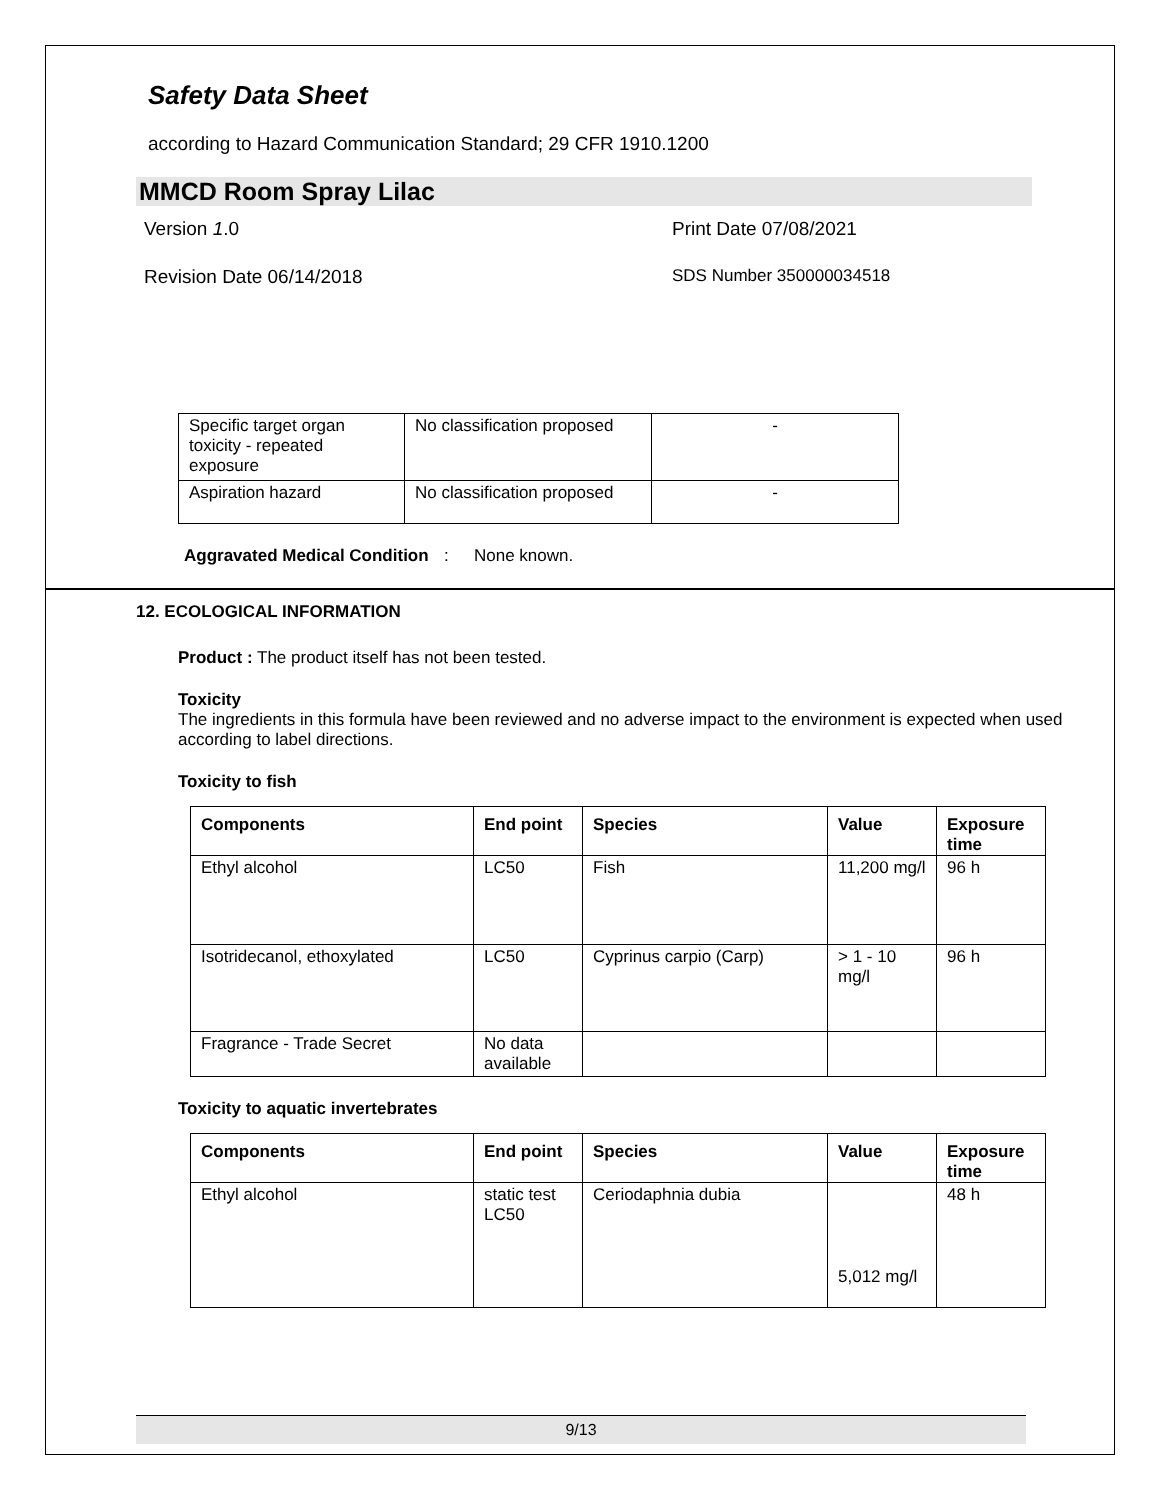Safety Data Sheet
according to Hazard Communication Standard; 29 CFR 1910.1200
MMCD Room Spray Lilac
Version 1.0 Print Date 07/08/2021
Revision Date 06/14/2018 SDS Number 350000034518
| Specific target organ toxicity - repeated exposure | No classification proposed | - |
| Aspiration hazard | No classification proposed | - |
Aggravated Medical Condition: None known.
12. ECOLOGICAL INFORMATION
Product : The product itself has not been tested.
Toxicity
The ingredients in this formula have been reviewed and no adverse impact to the environment is expected when used according to label directions.
Toxicity to fish
| Components | End point | Species | Value | Exposure time |
| --- | --- | --- | --- | --- |
| Ethyl alcohol | LC50 | Fish | 11,200 mg/l | 96 h |
| Isotridecanol, ethoxylated | LC50 | Cyprinus carpio (Carp) | > 1 - 10 mg/l | 96 h |
| Fragrance - Trade Secret | No data available | | | |
Toxicity to aquatic invertebrates
| Components | End point | Species | Value | Exposure time |
| --- | --- | --- | --- | --- |
| Ethyl alcohol | static test LC50 | Ceriodaphnia dubia | 5,012 mg/l | 48 h |
9/13